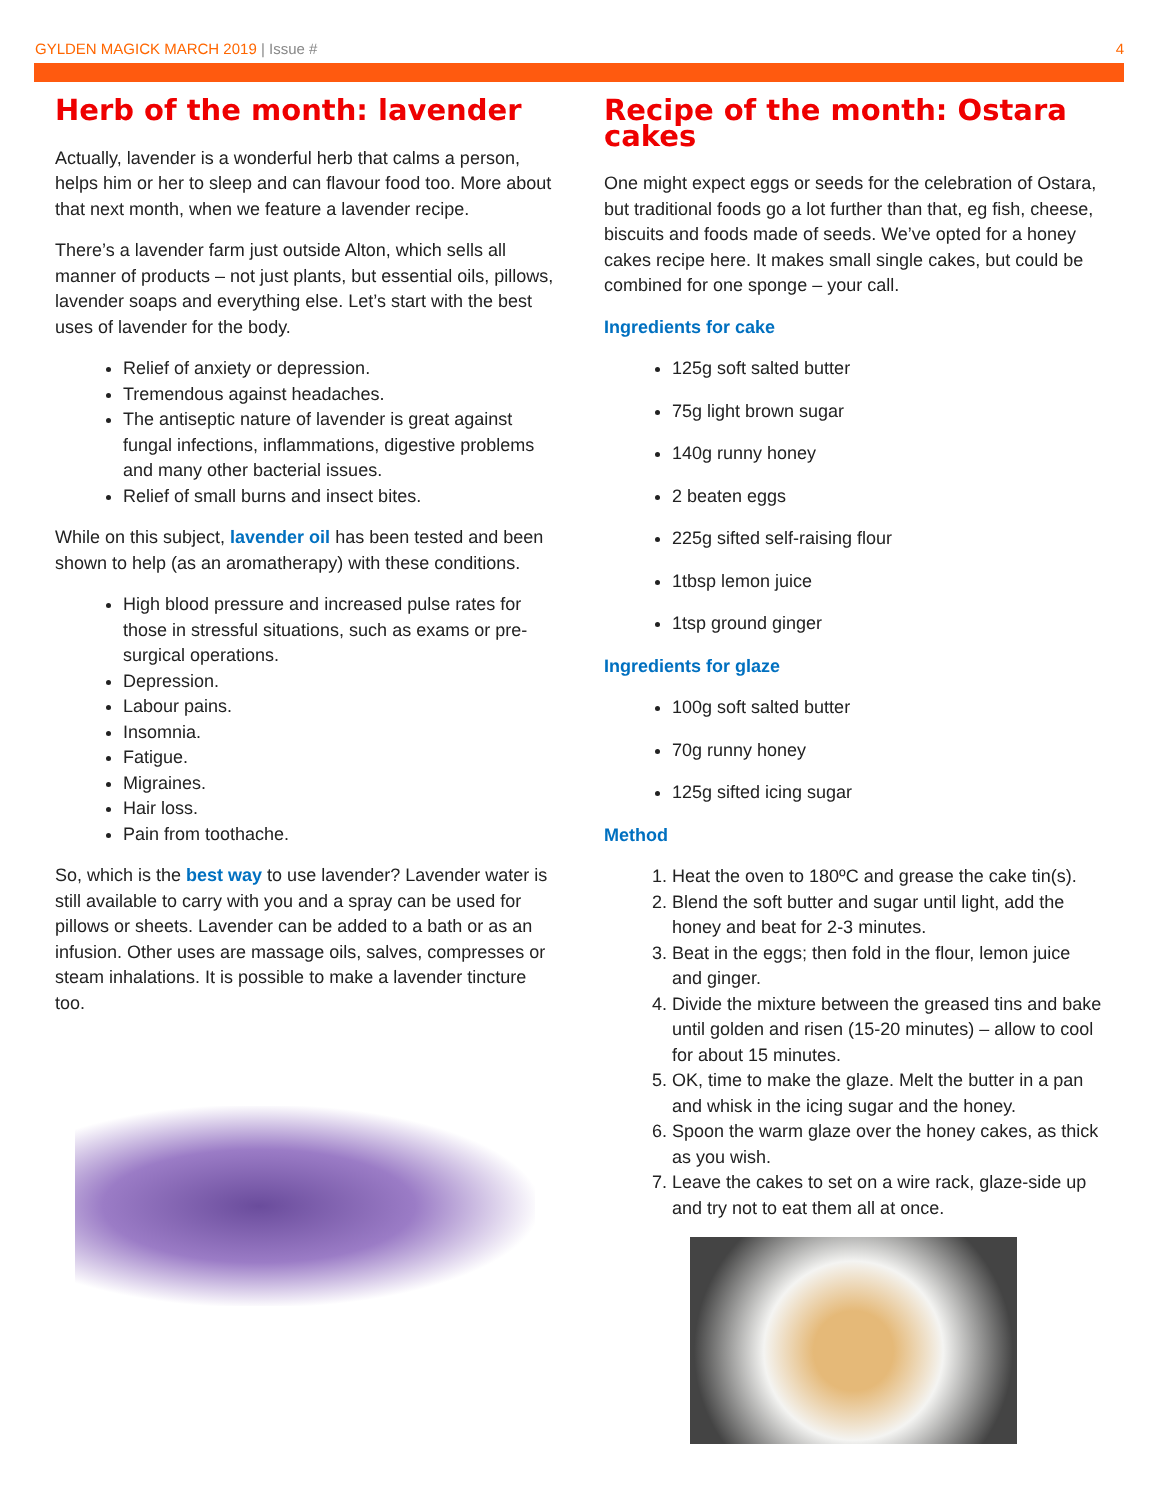GYLDEN MAGICK MARCH 2019 | Issue #
4
Herb of the month: lavender
Actually, lavender is a wonderful herb that calms a person, helps him or her to sleep and can flavour food too. More about that next month, when we feature a lavender recipe.
There’s a lavender farm just outside Alton, which sells all manner of products – not just plants, but essential oils, pillows, lavender soaps and everything else. Let’s start with the best uses of lavender for the body.
Relief of anxiety or depression.
Tremendous against headaches.
The antiseptic nature of lavender is great against fungal infections, inflammations, digestive problems and many other bacterial issues.
Relief of small burns and insect bites.
While on this subject, lavender oil has been tested and been shown to help (as an aromatherapy) with these conditions.
High blood pressure and increased pulse rates for those in stressful situations, such as exams or pre-surgical operations.
Depression.
Labour pains.
Insomnia.
Fatigue.
Migraines.
Hair loss.
Pain from toothache.
So, which is the best way to use lavender? Lavender water is still available to carry with you and a spray can be used for pillows or sheets. Lavender can be added to a bath or as an infusion. Other uses are massage oils, salves, compresses or steam inhalations. It is possible to make a lavender tincture too.
Recipe of the month: Ostara cakes
One might expect eggs or seeds for the celebration of Ostara, but traditional foods go a lot further than that, eg fish, cheese, biscuits and foods made of seeds. We’ve opted for a honey cakes recipe here. It makes small single cakes, but could be combined for one sponge – your call.
Ingredients for cake
125g soft salted butter
75g light brown sugar
140g runny honey
2 beaten eggs
225g sifted self-raising flour
1tbsp lemon juice
1tsp ground ginger
Ingredients for glaze
100g soft salted butter
70g runny honey
125g sifted icing sugar
Method
1. Heat the oven to 180ºC and grease the cake tin(s).
2. Blend the soft butter and sugar until light, add the honey and beat for 2-3 minutes.
3. Beat in the eggs; then fold in the flour, lemon juice and ginger.
4. Divide the mixture between the greased tins and bake until golden and risen (15-20 minutes) – allow to cool for about 15 minutes.
5. OK, time to make the glaze. Melt the butter in a pan and whisk in the icing sugar and the honey.
6. Spoon the warm glaze over the honey cakes, as thick as you wish.
7. Leave the cakes to set on a wire rack, glaze-side up and try not to eat them all at once.